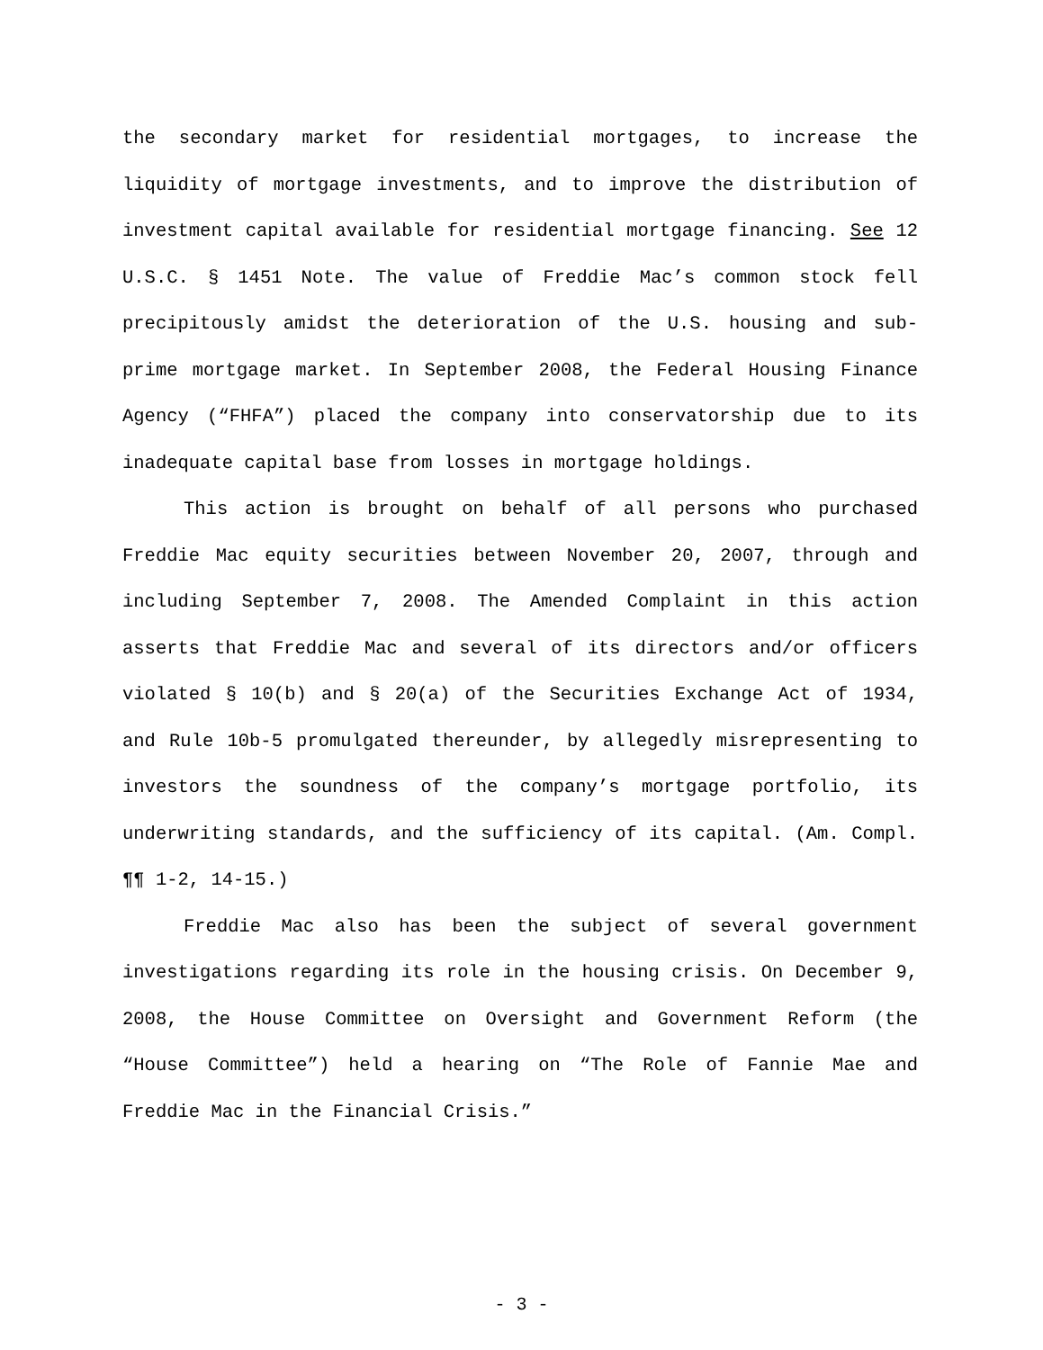the secondary market for residential mortgages, to increase the liquidity of mortgage investments, and to improve the distribution of investment capital available for residential mortgage financing. See 12 U.S.C. § 1451 Note. The value of Freddie Mac’s common stock fell precipitously amidst the deterioration of the U.S. housing and sub-prime mortgage market. In September 2008, the Federal Housing Finance Agency (“FHFA”) placed the company into conservatorship due to its inadequate capital base from losses in mortgage holdings.
This action is brought on behalf of all persons who purchased Freddie Mac equity securities between November 20, 2007, through and including September 7, 2008. The Amended Complaint in this action asserts that Freddie Mac and several of its directors and/or officers violated § 10(b) and § 20(a) of the Securities Exchange Act of 1934, and Rule 10b-5 promulgated thereunder, by allegedly misrepresenting to investors the soundness of the company’s mortgage portfolio, its underwriting standards, and the sufficiency of its capital. (Am. Compl. ¶¶ 1-2, 14-15.)
Freddie Mac also has been the subject of several government investigations regarding its role in the housing crisis. On December 9, 2008, the House Committee on Oversight and Government Reform (the “House Committee”) held a hearing on “The Role of Fannie Mae and Freddie Mac in the Financial Crisis.”
- 3 -